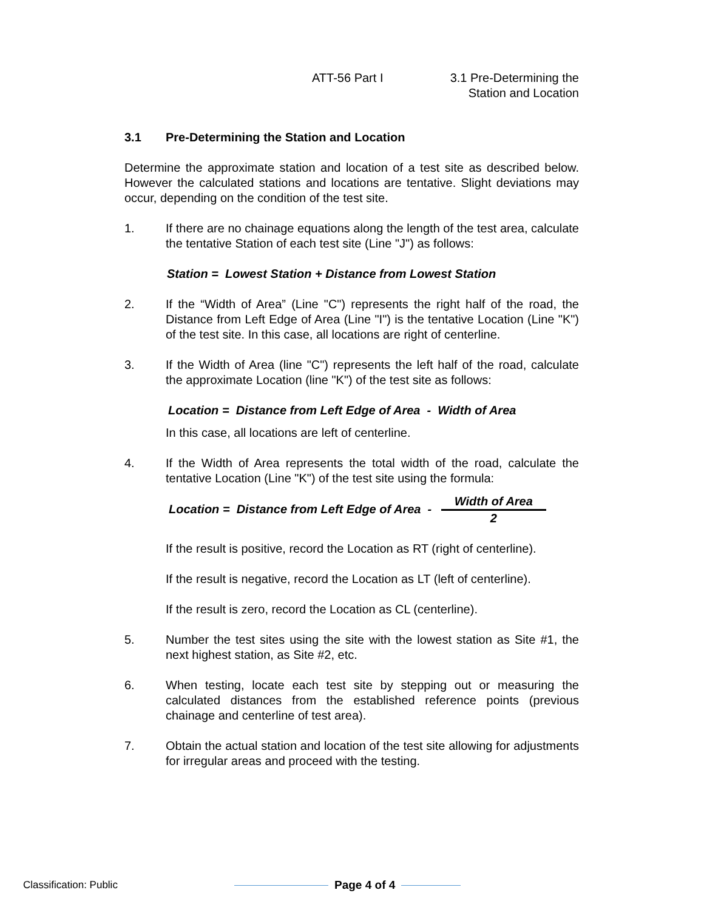ATT-56 Part I 3.1 Pre-Determining the
Station and Location
3.1 Pre-Determining the Station and Location
Determine the approximate station and location of a test site as described below. However the calculated stations and locations are tentative. Slight deviations may occur, depending on the condition of the test site.
1. If there are no chainage equations along the length of the test area, calculate the tentative Station of each test site (Line "J") as follows:
Station = Lowest Station + Distance from Lowest Station
2. If the “Width of Area” (Line "C") represents the right half of the road, the Distance from Left Edge of Area (Line "I") is the tentative Location (Line "K") of the test site. In this case, all locations are right of centerline.
3. If the Width of Area (line "C") represents the left half of the road, calculate the approximate Location (line "K") of the test site as follows:
Location = Distance from Left Edge of Area - Width of Area
In this case, all locations are left of centerline.
4. If the Width of Area represents the total width of the road, calculate the tentative Location (Line "K") of the test site using the formula:
Location = Distance from Left Edge of Area -
Width of Area
2
If the result is positive, record the Location as RT (right of centerline).
If the result is negative, record the Location as LT (left of centerline).
If the result is zero, record the Location as CL (centerline).
5. Number the test sites using the site with the lowest station as Site #1, the next highest station, as Site #2, etc.
6. When testing, locate each test site by stepping out or measuring the calculated distances from the established reference points (previous chainage and centerline of test area).
7. Obtain the actual station and location of the test site allowing for adjustments for irregular areas and proceed with the testing.
Classification: Public Page 4 of 4